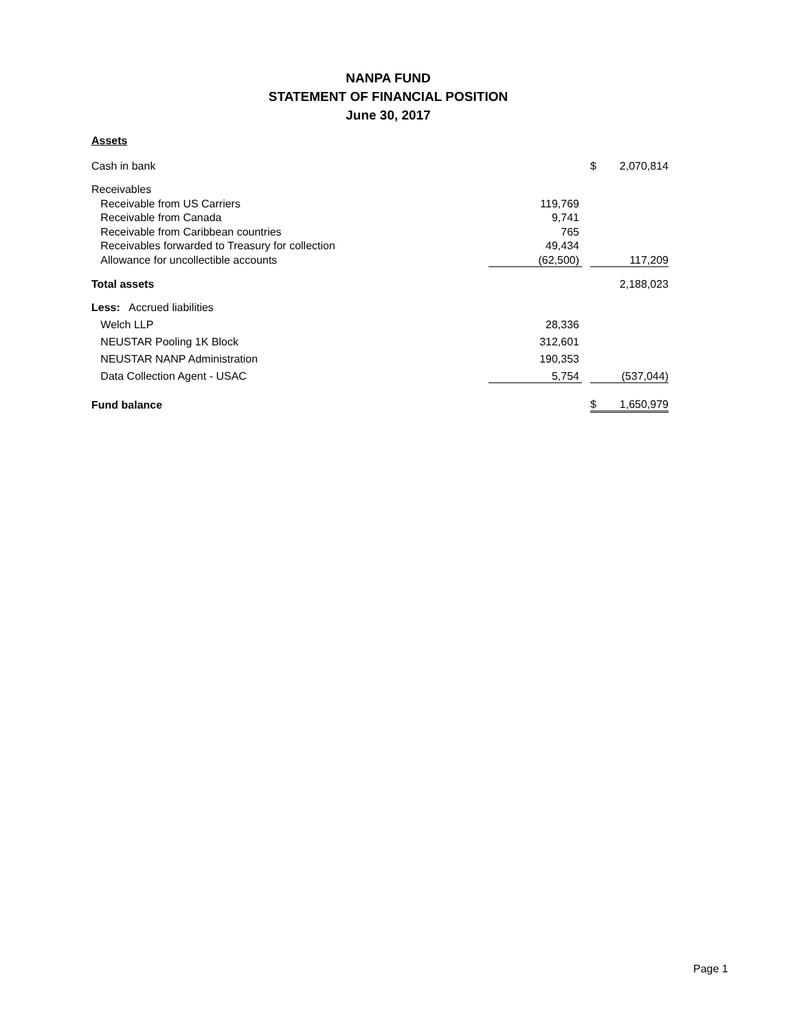NANPA FUND
STATEMENT OF FINANCIAL POSITION
June 30, 2017
Assets
| Cash in bank | | | $ | 2,070,814 |
| Receivables | | | | |
| Receivable from US Carriers | 119,769 | | | |
| Receivable from Canada | 9,741 | | | |
| Receivable from Caribbean countries | 765 | | | |
| Receivables forwarded to Treasury for collection | 49,434 | | | |
| Allowance for uncollectible accounts | (62,500) | | | 117,209 |
| Total assets | | | | 2,188,023 |
| Less: Accrued liabilities | | | | |
| Welch LLP | 28,336 | | | |
| NEUSTAR Pooling 1K Block | 312,601 | | | |
| NEUSTAR NANP Administration | 190,353 | | | |
| Data Collection Agent - USAC | 5,754 | | | (537,044) |
| Fund balance | | | $ | 1,650,979 |
Page 1